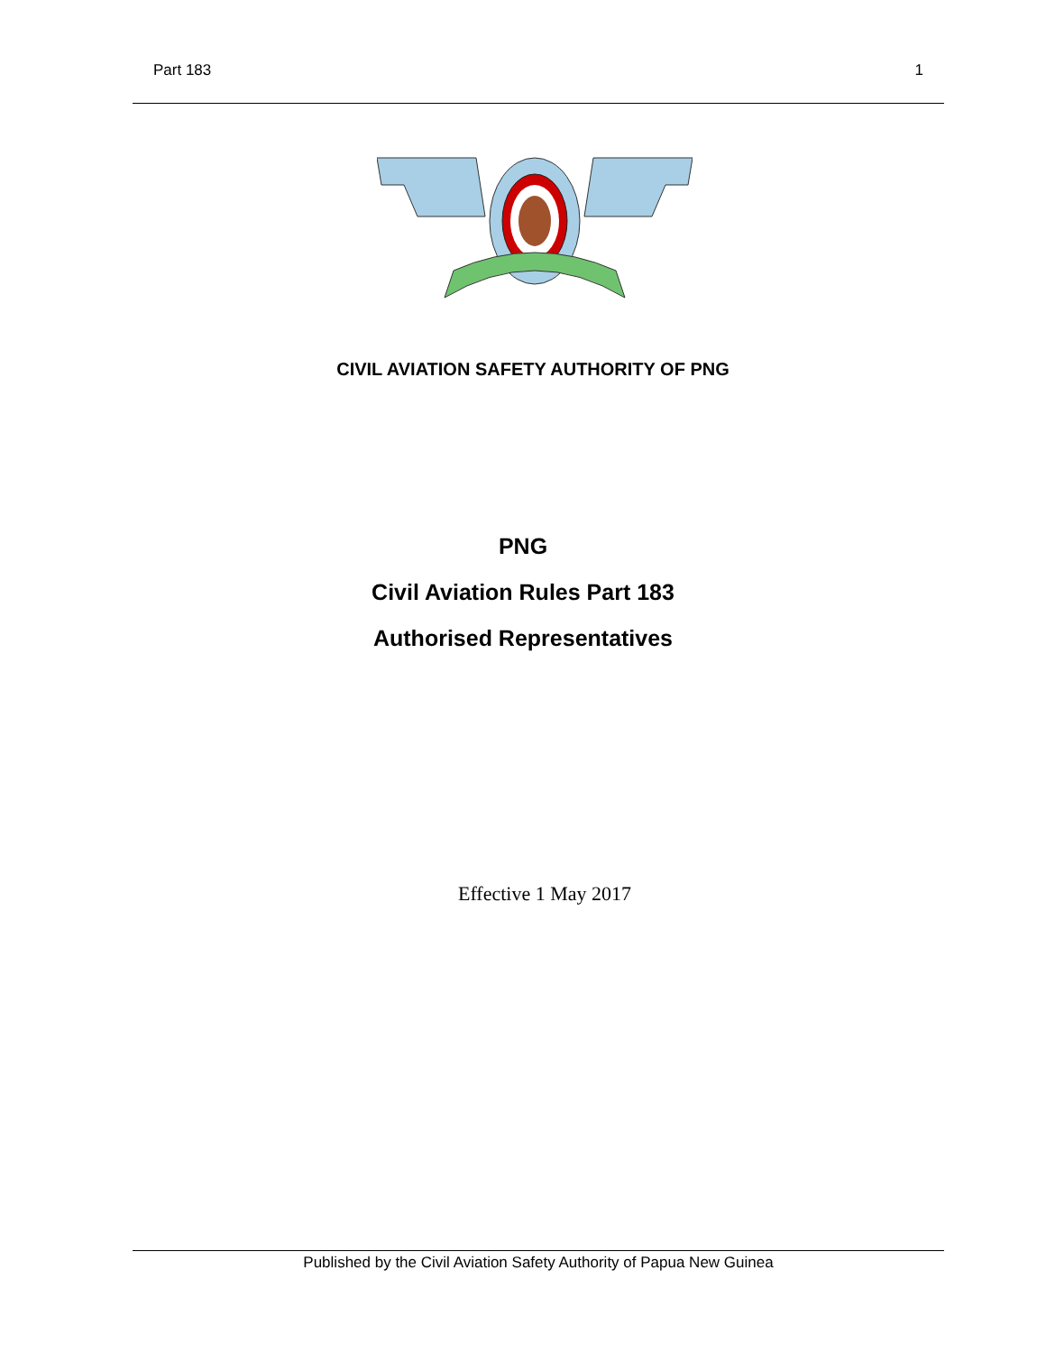Part 183 1
CIVIL AVIATION SAFETY AUTHORITY OF PNG
PNG
Civil Aviation Rules Part 183
Authorised Representatives
Effective 1 May 2017
Published by the Civil Aviation Safety Authority of Papua New Guinea